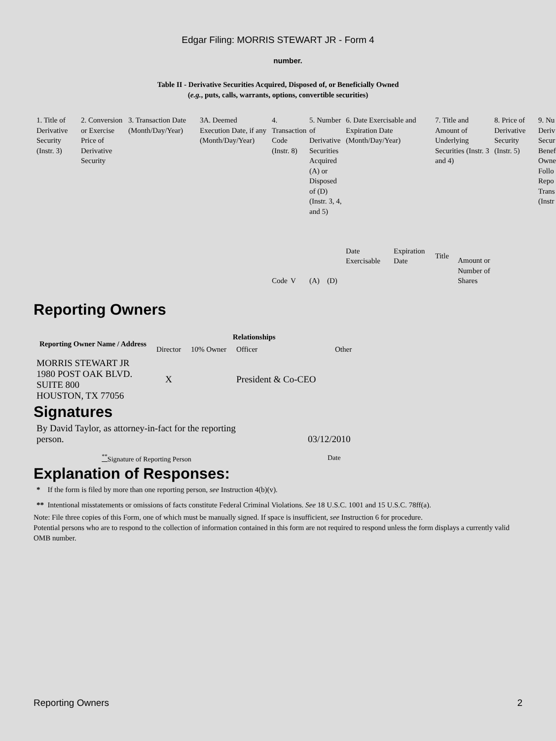Edgar Filing: MORRIS STEWART JR - Form 4
number.
Table II - Derivative Securities Acquired, Disposed of, or Beneficially Owned
(e.g., puts, calls, warrants, options, convertible securities)
| 1. Title of Derivative Security (Instr. 3) | 2. Conversion or Exercise Price of Derivative Security | 3. Transaction Date (Month/Day/Year) | 3A. Deemed Execution Date, if any (Month/Day/Year) | 4. Transaction Code (Instr. 8) | | 5. Number of Derivative Securities Acquired (A) or Disposed of (D) (Instr. 3, 4, and 5) | | 6. Date Exercisable and Expiration Date (Month/Day/Year) | | 7. Title and Amount of Underlying Securities (Instr. 3 and 4) | | 8. Price of Derivative Security (Instr. 5) | 9. Nu Deriv Secur Benef Owne Follo Repo Trans (Instr |
| | | | | Code | V | (A) | (D) | Date Exercisable | Expiration Date | Title | Amount or Number of Shares | | |
Reporting Owners
| Reporting Owner Name / Address | Relationships | | | |
| --- | --- | --- | --- | --- |
| | Director | 10% Owner | Officer | Other |
| MORRIS STEWART JR 1980 POST OAK BLVD. SUITE 800 HOUSTON, TX 77056 | X | | President & Co-CEO | |
Signatures
| By David Taylor, as attorney-in-fact for the reporting person. | 03/12/2010 |
| <sup>**</sup> Signature of Reporting Person | Date |
Explanation of Responses:
* If the form is filed by more than one reporting person, see Instruction 4(b)(v).
** Intentional misstatements or omissions of facts constitute Federal Criminal Violations. See 18 U.S.C. 1001 and 15 U.S.C. 78ff(a).
Note: File three copies of this Form, one of which must be manually signed. If space is insufficient, see Instruction 6 for procedure.
Potential persons who are to respond to the collection of information contained in this form are not required to respond unless the form displays a currently valid OMB number.
Reporting Owners 2